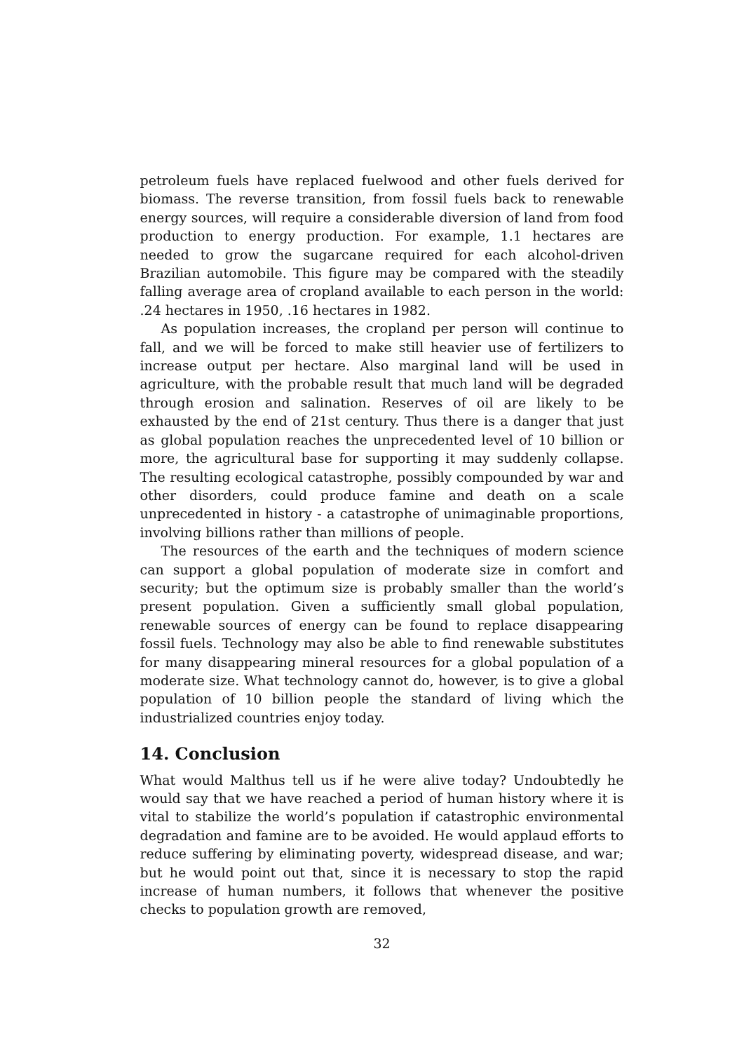petroleum fuels have replaced fuelwood and other fuels derived for biomass. The reverse transition, from fossil fuels back to renewable energy sources, will require a considerable diversion of land from food production to energy production. For example, 1.1 hectares are needed to grow the sugarcane required for each alcohol-driven Brazilian automobile. This figure may be compared with the steadily falling average area of cropland available to each person in the world: .24 hectares in 1950, .16 hectares in 1982.
As population increases, the cropland per person will continue to fall, and we will be forced to make still heavier use of fertilizers to increase output per hectare. Also marginal land will be used in agriculture, with the probable result that much land will be degraded through erosion and salination. Reserves of oil are likely to be exhausted by the end of 21st century. Thus there is a danger that just as global population reaches the unprecedented level of 10 billion or more, the agricultural base for supporting it may suddenly collapse. The resulting ecological catastrophe, possibly compounded by war and other disorders, could produce famine and death on a scale unprecedented in history - a catastrophe of unimaginable proportions, involving billions rather than millions of people.
The resources of the earth and the techniques of modern science can support a global population of moderate size in comfort and security; but the optimum size is probably smaller than the world’s present population. Given a sufficiently small global population, renewable sources of energy can be found to replace disappearing fossil fuels. Technology may also be able to find renewable substitutes for many disappearing mineral resources for a global population of a moderate size. What technology cannot do, however, is to give a global population of 10 billion people the standard of living which the industrialized countries enjoy today.
14. Conclusion
What would Malthus tell us if he were alive today? Undoubtedly he would say that we have reached a period of human history where it is vital to stabilize the world’s population if catastrophic environmental degradation and famine are to be avoided. He would applaud efforts to reduce suffering by eliminating poverty, widespread disease, and war; but he would point out that, since it is necessary to stop the rapid increase of human numbers, it follows that whenever the positive checks to population growth are removed,
32